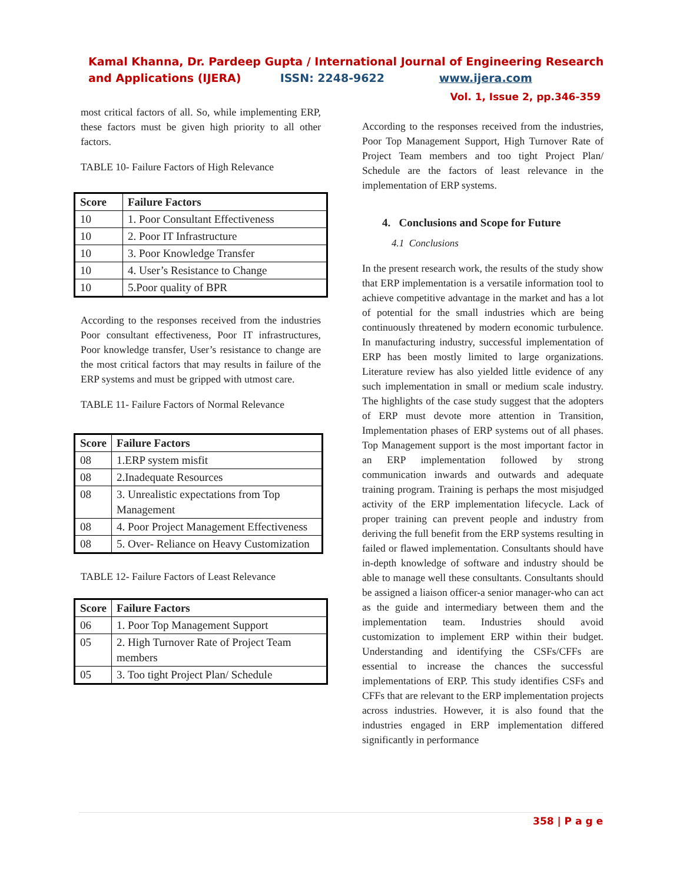Kamal Khanna, Dr. Pardeep Gupta / International Journal of Engineering Research and Applications (IJERA) ISSN: 2248-9622 www.ijera.com
Vol. 1, Issue 2, pp.346-359
most critical factors of all. So, while implementing ERP, these factors must be given high priority to all other factors.
TABLE 10- Failure Factors of High Relevance
| Score | Failure Factors |
| --- | --- |
| 10 | 1. Poor Consultant Effectiveness |
| 10 | 2. Poor IT Infrastructure |
| 10 | 3. Poor Knowledge Transfer |
| 10 | 4. User’s Resistance to Change |
| 10 | 5.Poor quality of BPR |
According to the responses received from the industries Poor consultant effectiveness, Poor IT infrastructures, Poor knowledge transfer, User’s resistance to change are the most critical factors that may results in failure of the ERP systems and must be gripped with utmost care.
TABLE 11- Failure Factors of Normal Relevance
| Score | Failure Factors |
| --- | --- |
| 08 | 1.ERP system misfit |
| 08 | 2.Inadequate Resources |
| 08 | 3. Unrealistic expectations from Top Management |
| 08 | 4. Poor Project Management Effectiveness |
| 08 | 5. Over- Reliance on Heavy Customization |
TABLE 12- Failure Factors of Least Relevance
| Score | Failure Factors |
| --- | --- |
| 06 | 1. Poor Top Management Support |
| 05 | 2. High Turnover Rate of Project Team members |
| 05 | 3. Too tight Project Plan/ Schedule |
According to the responses received from the industries, Poor Top Management Support, High Turnover Rate of Project Team members and too tight Project Plan/ Schedule are the factors of least relevance in the implementation of ERP systems.
4. Conclusions and Scope for Future
4.1 Conclusions
In the present research work, the results of the study show that ERP implementation is a versatile information tool to achieve competitive advantage in the market and has a lot of potential for the small industries which are being continuously threatened by modern economic turbulence. In manufacturing industry, successful implementation of ERP has been mostly limited to large organizations. Literature review has also yielded little evidence of any such implementation in small or medium scale industry. The highlights of the case study suggest that the adopters of ERP must devote more attention in Transition, Implementation phases of ERP systems out of all phases. Top Management support is the most important factor in an ERP implementation followed by strong communication inwards and outwards and adequate training program. Training is perhaps the most misjudged activity of the ERP implementation lifecycle. Lack of proper training can prevent people and industry from deriving the full benefit from the ERP systems resulting in failed or flawed implementation. Consultants should have in-depth knowledge of software and industry should be able to manage well these consultants. Consultants should be assigned a liaison officer-a senior manager-who can act as the guide and intermediary between them and the implementation team. Industries should avoid customization to implement ERP within their budget. Understanding and identifying the CSFs/CFFs are essential to increase the chances the successful implementations of ERP. This study identifies CSFs and CFFs that are relevant to the ERP implementation projects across industries. However, it is also found that the industries engaged in ERP implementation differed significantly in performance
358 | P a g e